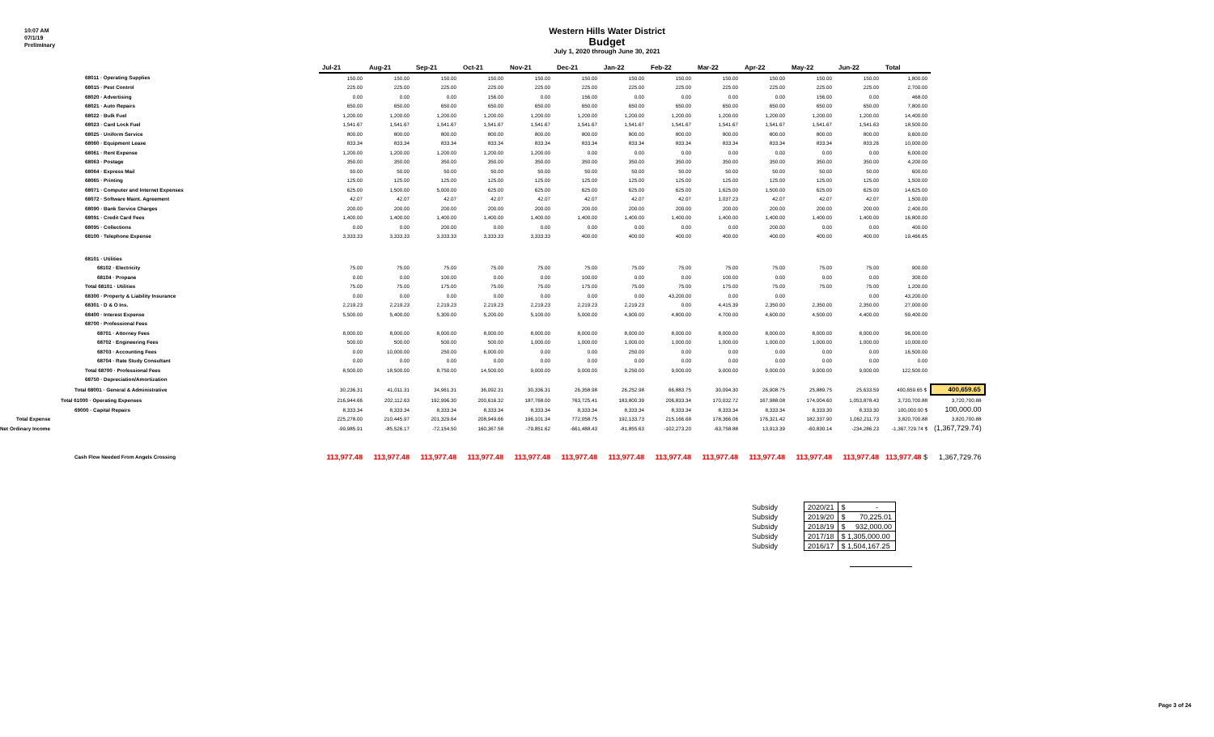10:07 AM
07/1/19
Preliminary
Western Hills Water District
Budget
July 1, 2020 through June 30, 2021
| | Jul-21 | Aug-21 | Sep-21 | Oct-21 | Nov-21 | Dec-21 | Jan-22 | Feb-22 | Mar-22 | Apr-22 | May-22 | Jun-22 | Total | |
| 68011 · Operating Supplies | 150.00 | 150.00 | 150.00 | 150.00 | 150.00 | 150.00 | 150.00 | 150.00 | 150.00 | 150.00 | 150.00 | 150.00 | 1,800.00 | |
| 68015 · Pest Control | 225.00 | 225.00 | 225.00 | 225.00 | 225.00 | 225.00 | 225.00 | 225.00 | 225.00 | 225.00 | 225.00 | 225.00 | 2,700.00 | |
| 68020 · Advertising | 0.00 | 0.00 | 0.00 | 156.00 | 0.00 | 156.00 | 0.00 | 0.00 | 0.00 | 0.00 | 156.00 | 0.00 | 468.00 | |
| 68021 · Auto Repairs | 650.00 | 650.00 | 650.00 | 650.00 | 650.00 | 650.00 | 650.00 | 650.00 | 650.00 | 650.00 | 650.00 | 650.00 | 7,800.00 | |
| 68022 · Bulk Fuel | 1,200.00 | 1,200.00 | 1,200.00 | 1,200.00 | 1,200.00 | 1,200.00 | 1,200.00 | 1,200.00 | 1,200.00 | 1,200.00 | 1,200.00 | 1,200.00 | 14,400.00 | |
| 68023 · Card Lock Fuel | 1,541.67 | 1,541.67 | 1,541.67 | 1,541.67 | 1,541.67 | 1,541.67 | 1,541.67 | 1,541.67 | 1,541.67 | 1,541.67 | 1,541.67 | 1,541.63 | 18,500.00 | |
| 68025 · Uniform Service | 800.00 | 800.00 | 800.00 | 800.00 | 800.00 | 800.00 | 800.00 | 800.00 | 800.00 | 800.00 | 800.00 | 800.00 | 9,600.00 | |
| 68060 · Equipment Lease | 833.34 | 833.34 | 833.34 | 833.34 | 833.34 | 833.34 | 833.34 | 833.34 | 833.34 | 833.34 | 833.34 | 833.26 | 10,000.00 | |
| 68061 · Rent Expense | 1,200.00 | 1,200.00 | 1,200.00 | 1,200.00 | 1,200.00 | 0.00 | 0.00 | 0.00 | 0.00 | 0.00 | 0.00 | 0.00 | 6,000.00 | |
| 68063 · Postage | 350.00 | 350.00 | 350.00 | 350.00 | 350.00 | 350.00 | 350.00 | 350.00 | 350.00 | 350.00 | 350.00 | 350.00 | 4,200.00 | |
| 68064 · Express Mail | 50.00 | 50.00 | 50.00 | 50.00 | 50.00 | 50.00 | 50.00 | 50.00 | 50.00 | 50.00 | 50.00 | 50.00 | 600.00 | |
| 68065 · Printing | 125.00 | 125.00 | 125.00 | 125.00 | 125.00 | 125.00 | 125.00 | 125.00 | 125.00 | 125.00 | 125.00 | 125.00 | 1,500.00 | |
| 68071 · Computer and Internet Expenses | 625.00 | 1,500.00 | 5,000.00 | 625.00 | 625.00 | 625.00 | 625.00 | 625.00 | 1,625.00 | 1,500.00 | 625.00 | 625.00 | 14,625.00 | |
| 68072 · Software Maint. Agreement | 42.07 | 42.07 | 42.07 | 42.07 | 42.07 | 42.07 | 42.07 | 42.07 | 1,037.23 | 42.07 | 42.07 | 42.07 | 1,500.00 | |
| 68090 · Bank Service Charges | 200.00 | 200.00 | 200.00 | 200.00 | 200.00 | 200.00 | 200.00 | 200.00 | 200.00 | 200.00 | 200.00 | 200.00 | 2,400.00 | |
| 68091 · Credit Card Fees | 1,400.00 | 1,400.00 | 1,400.00 | 1,400.00 | 1,400.00 | 1,400.00 | 1,400.00 | 1,400.00 | 1,400.00 | 1,400.00 | 1,400.00 | 1,400.00 | 16,800.00 | |
| 68095 · Collections | 0.00 | 0.00 | 200.00 | 0.00 | 0.00 | 0.00 | 0.00 | 0.00 | 0.00 | 200.00 | 0.00 | 0.00 | 400.00 | |
| 68100 · Telephone Expense | 3,333.33 | 3,333.33 | 3,333.33 | 3,333.33 | 3,333.33 | 400.00 | 400.00 | 400.00 | 400.00 | 400.00 | 400.00 | 400.00 | 19,466.65 | |
| 68101 · Utilities | | | | | | | | | | | | | | |
| 68102 · Electricity | 75.00 | 75.00 | 75.00 | 75.00 | 75.00 | 75.00 | 75.00 | 75.00 | 75.00 | 75.00 | 75.00 | 75.00 | 900.00 | |
| 68104 · Propane | 0.00 | 0.00 | 100.00 | 0.00 | 0.00 | 100.00 | 0.00 | 0.00 | 100.00 | 0.00 | 0.00 | 0.00 | 300.00 | |
| Total 68101 · Utilities | 75.00 | 75.00 | 175.00 | 75.00 | 75.00 | 175.00 | 75.00 | 75.00 | 175.00 | 75.00 | 75.00 | 75.00 | 1,200.00 | |
| 68300 · Property & Liability Insurance | 0.00 | 0.00 | 0.00 | 0.00 | 0.00 | 0.00 | 0.00 | 43,200.00 | 0.00 | 0.00 | | 0.00 | 43,200.00 | |
| 68301 · D & O Ins. | 2,219.23 | 2,219.23 | 2,219.23 | 2,219.23 | 2,219.23 | 2,219.23 | 2,219.23 | 0.00 | 4,415.39 | 2,350.00 | 2,350.00 | 2,350.00 | 27,000.00 | |
| 68400 · Interest Expense | 5,500.00 | 5,400.00 | 5,300.00 | 5,200.00 | 5,100.00 | 5,000.00 | 4,900.00 | 4,800.00 | 4,700.00 | 4,600.00 | 4,500.00 | 4,400.00 | 59,400.00 | |
| 68700 · Professional Fees | | | | | | | | | | | | | | |
| 68701 · Attorney Fees | 8,000.00 | 8,000.00 | 8,000.00 | 8,000.00 | 8,000.00 | 8,000.00 | 8,000.00 | 8,000.00 | 8,000.00 | 8,000.00 | 8,000.00 | 8,000.00 | 96,000.00 | |
| 68702 · Engineering Fees | 500.00 | 500.00 | 500.00 | 500.00 | 1,000.00 | 1,000.00 | 1,000.00 | 1,000.00 | 1,000.00 | 1,000.00 | 1,000.00 | 1,000.00 | 10,000.00 | |
| 68703 · Accounting Fees | 0.00 | 10,000.00 | 250.00 | 6,000.00 | 0.00 | 0.00 | 250.00 | 0.00 | 0.00 | 0.00 | 0.00 | 0.00 | 16,500.00 | |
| 68704 · Rate Study Consultant | 0.00 | 0.00 | 0.00 | 0.00 | 0.00 | 0.00 | 0.00 | 0.00 | 0.00 | 0.00 | 0.00 | 0.00 | 0.00 | |
| Total 68700 · Professional Fees | 8,500.00 | 18,500.00 | 8,750.00 | 14,500.00 | 9,000.00 | 9,000.00 | 9,250.00 | 9,000.00 | 9,000.00 | 9,000.00 | 9,000.00 | 9,000.00 | 122,500.00 | |
| 68750 · Depreciation/Amortization | | | | | | | | | | | | | | |
| Total 68001 · General & Administrative | 30,236.31 | 41,011.31 | 34,961.31 | 36,092.31 | 30,336.31 | 26,358.98 | 26,252.98 | 66,883.75 | 30,094.30 | 26,908.75 | 25,889.75 | 25,633.59 | 400,659.65 $ | 400,659.65 |
| Total 61000 · Operating Expenses | 216,944.66 | 202,112.63 | 192,996.30 | 200,616.32 | 187,768.00 | 763,725.41 | 183,800.39 | 206,833.34 | 170,032.72 | 167,988.08 | 174,004.60 | 1,053,878.43 | 3,720,700.88 | 3,720,700.88 |
| 69000 · Capital Repairs | 8,333.34 | 8,333.34 | 8,333.34 | 8,333.34 | 8,333.34 | 8,333.34 | 8,333.34 | 8,333.34 | 8,333.34 | 8,333.34 | 8,333.30 | 8,333.30 | 100,000.00 $ | 100,000.00 |
| Total Expense | 225,278.00 | 210,445.97 | 201,329.64 | 208,949.66 | 196,101.34 | 772,058.75 | 192,133.73 | 215,166.68 | 178,366.06 | 176,321.42 | 182,337.90 | 1,062,211.73 | 3,820,700.88 | 3,820,700.88 |
| Net Ordinary Income | -99,985.91 | -85,526.17 | -72,154.50 | 160,367.58 | -79,851.62 | -661,488.43 | -81,855.63 | -102,273.20 | -63,758.88 | 13,913.39 | -60,830.14 | -234,286.23 | -1,367,729.74 $ | (1,367,729.74) |
| Cash Flow Needed From Angels Crossing | 113,977.48 | 113,977.48 | 113,977.48 | 113,977.48 | 113,977.48 | 113,977.48 | 113,977.48 | 113,977.48 | 113,977.48 | 113,977.48 | 113,977.48 | 113,977.48 | 113,977.48 $ | 1,367,729.76 |
| Subsidy | | 2020/21 | $ - |
| Subsidy | | 2019/20 | $ 70,225.01 |
| Subsidy | | 2018/19 | $ 932,000.00 |
| Subsidy | | 2017/18 | $ 1,305,000.00 |
| Subsidy | | 2016/17 | $ 1,504,167.25 |
Page 3 of 24